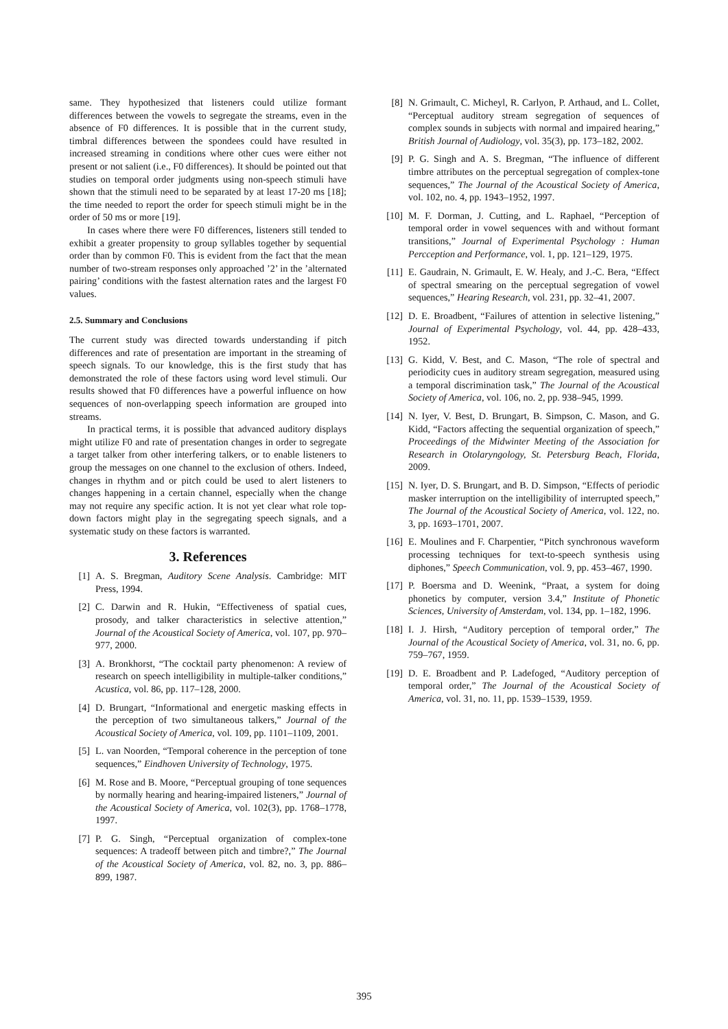same. They hypothesized that listeners could utilize formant differences between the vowels to segregate the streams, even in the absence of F0 differences. It is possible that in the current study, timbral differences between the spondees could have resulted in increased streaming in conditions where other cues were either not present or not salient (i.e., F0 differences). It should be pointed out that studies on temporal order judgments using non-speech stimuli have shown that the stimuli need to be separated by at least 17-20 ms [18]; the time needed to report the order for speech stimuli might be in the order of 50 ms or more [19].
In cases where there were F0 differences, listeners still tended to exhibit a greater propensity to group syllables together by sequential order than by common F0. This is evident from the fact that the mean number of two-stream responses only approached ’2’ in the ’alternated pairing’ conditions with the fastest alternation rates and the largest F0 values.
2.5. Summary and Conclusions
The current study was directed towards understanding if pitch differences and rate of presentation are important in the streaming of speech signals. To our knowledge, this is the first study that has demonstrated the role of these factors using word level stimuli. Our results showed that F0 differences have a powerful influence on how sequences of non-overlapping speech information are grouped into streams.
In practical terms, it is possible that advanced auditory displays might utilize F0 and rate of presentation changes in order to segregate a target talker from other interfering talkers, or to enable listeners to group the messages on one channel to the exclusion of others. Indeed, changes in rhythm and or pitch could be used to alert listeners to changes happening in a certain channel, especially when the change may not require any specific action. It is not yet clear what role top-down factors might play in the segregating speech signals, and a systematic study on these factors is warranted.
3. References
[1] A. S. Bregman, Auditory Scene Analysis. Cambridge: MIT Press, 1994.
[2] C. Darwin and R. Hukin, “Effectiveness of spatial cues, prosody, and talker characteristics in selective attention,” Journal of the Acoustical Society of America, vol. 107, pp. 970–977, 2000.
[3] A. Bronkhorst, “The cocktail party phenomenon: A review of research on speech intelligibility in multiple-talker conditions,” Acustica, vol. 86, pp. 117–128, 2000.
[4] D. Brungart, “Informational and energetic masking effects in the perception of two simultaneous talkers,” Journal of the Acoustical Society of America, vol. 109, pp. 1101–1109, 2001.
[5] L. van Noorden, “Temporal coherence in the perception of tone sequences,” Eindhoven University of Technology, 1975.
[6] M. Rose and B. Moore, “Perceptual grouping of tone sequences by normally hearing and hearing-impaired listeners,” Journal of the Acoustical Society of America, vol. 102(3), pp. 1768–1778, 1997.
[7] P. G. Singh, “Perceptual organization of complex-tone sequences: A tradeoff between pitch and timbre?,” The Journal of the Acoustical Society of America, vol. 82, no. 3, pp. 886–899, 1987.
[8] N. Grimault, C. Micheyl, R. Carlyon, P. Arthaud, and L. Collet, “Perceptual auditory stream segregation of sequences of complex sounds in subjects with normal and impaired hearing,” British Journal of Audiology, vol. 35(3), pp. 173–182, 2002.
[9] P. G. Singh and A. S. Bregman, “The influence of different timbre attributes on the perceptual segregation of complex-tone sequences,” The Journal of the Acoustical Society of America, vol. 102, no. 4, pp. 1943–1952, 1997.
[10] M. F. Dorman, J. Cutting, and L. Raphael, “Perception of temporal order in vowel sequences with and without formant transitions,” Journal of Experimental Psychology : Human Percception and Performance, vol. 1, pp. 121–129, 1975.
[11] E. Gaudrain, N. Grimault, E. W. Healy, and J.-C. Bera, “Effect of spectral smearing on the perceptual segregation of vowel sequences,” Hearing Research, vol. 231, pp. 32–41, 2007.
[12] D. E. Broadbent, “Failures of attention in selective listening,” Journal of Experimental Psychology, vol. 44, pp. 428–433, 1952.
[13] G. Kidd, V. Best, and C. Mason, “The role of spectral and periodicity cues in auditory stream segregation, measured using a temporal discrimination task,” The Journal of the Acoustical Society of America, vol. 106, no. 2, pp. 938–945, 1999.
[14] N. Iyer, V. Best, D. Brungart, B. Simpson, C. Mason, and G. Kidd, “Factors affecting the sequential organization of speech,” Proceedings of the Midwinter Meeting of the Association for Research in Otolaryngology, St. Petersburg Beach, Florida, 2009.
[15] N. Iyer, D. S. Brungart, and B. D. Simpson, “Effects of periodic masker interruption on the intelligibility of interrupted speech,” The Journal of the Acoustical Society of America, vol. 122, no. 3, pp. 1693–1701, 2007.
[16] E. Moulines and F. Charpentier, “Pitch synchronous waveform processing techniques for text-to-speech synthesis using diphones,” Speech Communication, vol. 9, pp. 453–467, 1990.
[17] P. Boersma and D. Weenink, “Praat, a system for doing phonetics by computer, version 3.4,” Institute of Phonetic Sciences, University of Amsterdam, vol. 134, pp. 1–182, 1996.
[18] I. J. Hirsh, “Auditory perception of temporal order,” The Journal of the Acoustical Society of America, vol. 31, no. 6, pp. 759–767, 1959.
[19] D. E. Broadbent and P. Ladefoged, “Auditory perception of temporal order,” The Journal of the Acoustical Society of America, vol. 31, no. 11, pp. 1539–1539, 1959.
395